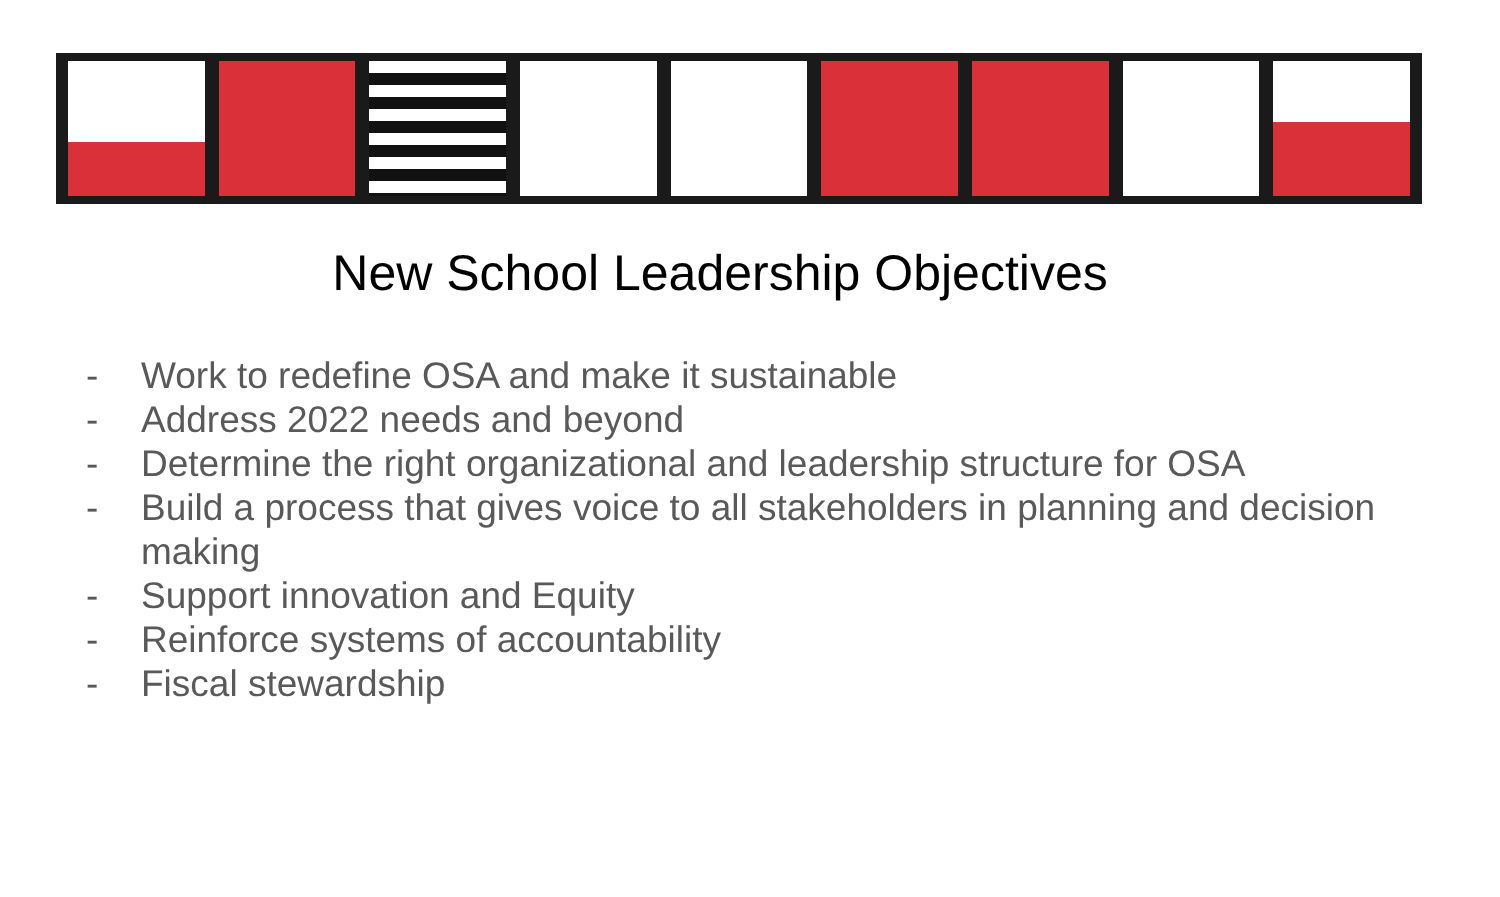New School Leadership Objectives
- Work to redefine OSA and make it sustainable
- Address 2022 needs and beyond
- Determine the right organizational and leadership structure for OSA
- Build a process that gives voice to all stakeholders in planning and decision making
- Support innovation and Equity
- Reinforce systems of accountability
- Fiscal stewardship